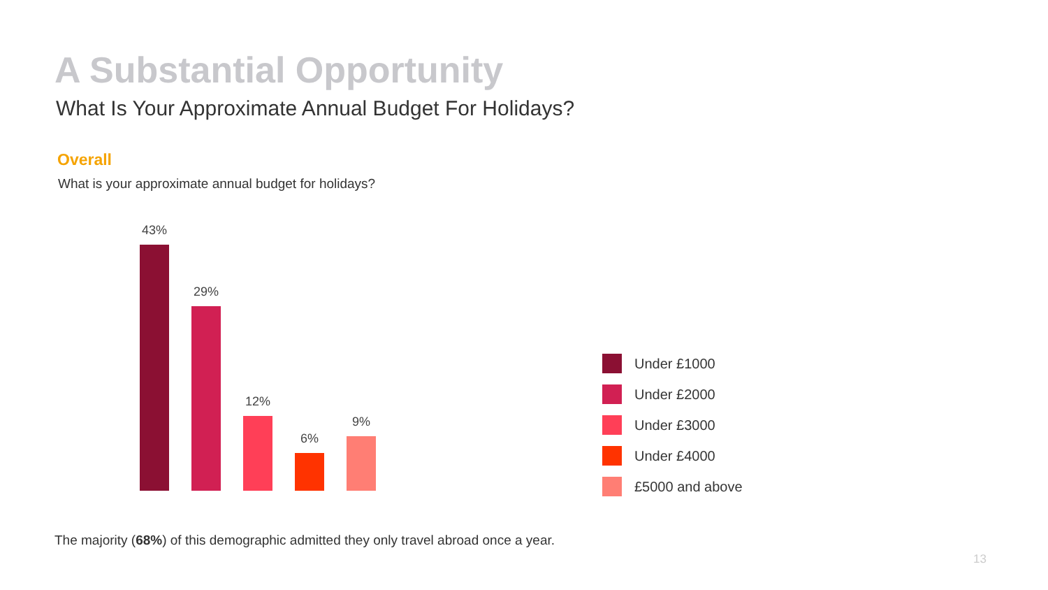A Substantial Opportunity
What Is Your Approximate Annual Budget For Holidays?
Overall
What is your approximate annual budget for holidays?
43%
29%
12%
6%
9%
Under £1000
Under £2000
Under £3000
Under £4000
£5000 and above
The majority (68%) of this demographic admitted they only travel abroad once a year.
13